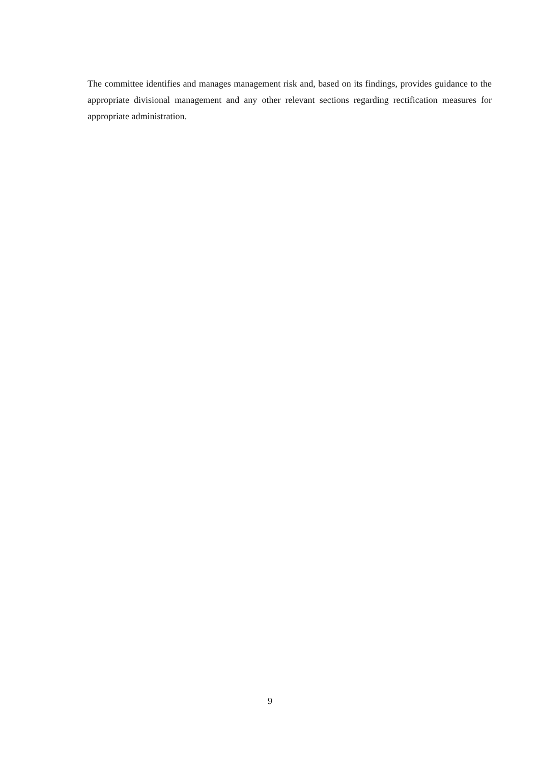The committee identifies and manages management risk and, based on its findings, provides guidance to the appropriate divisional management and any other relevant sections regarding rectification measures for appropriate administration.
9